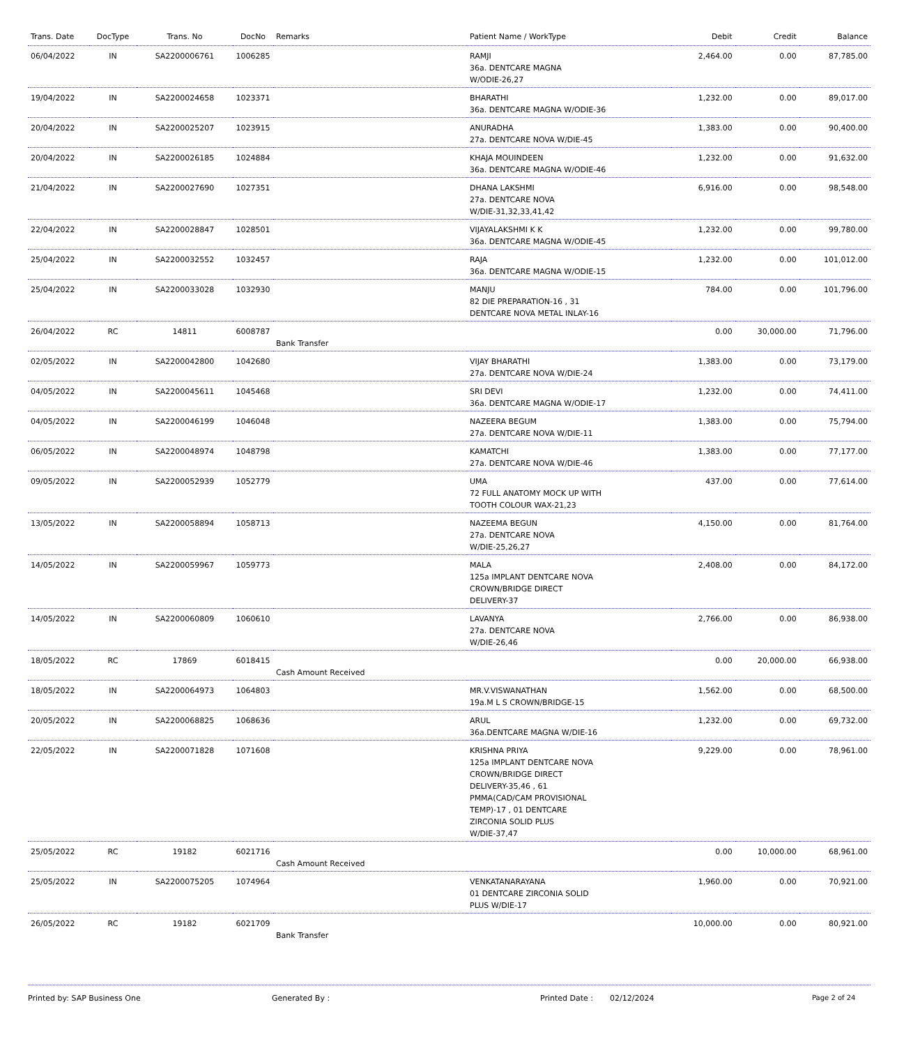| Trans. Date | DocType | Trans. No | DocNo | Remarks | Patient Name / WorkType | Debit | Credit | Balance |
| --- | --- | --- | --- | --- | --- | --- | --- | --- |
| 06/04/2022 | IN | SA2200006761 | 1006285 | | RAMJI 36a. DENTCARE MAGNA W/ODIE-26,27 | 2,464.00 | 0.00 | 87,785.00 |
| 19/04/2022 | IN | SA2200024658 | 1023371 | | BHARATHI 36a. DENTCARE MAGNA W/ODIE-36 | 1,232.00 | 0.00 | 89,017.00 |
| 20/04/2022 | IN | SA2200025207 | 1023915 | | ANURADHA 27a. DENTCARE NOVA W/DIE-45 | 1,383.00 | 0.00 | 90,400.00 |
| 20/04/2022 | IN | SA2200026185 | 1024884 | | KHAJA MOUINDEEN 36a. DENTCARE MAGNA W/ODIE-46 | 1,232.00 | 0.00 | 91,632.00 |
| 21/04/2022 | IN | SA2200027690 | 1027351 | | DHANA LAKSHMI 27a. DENTCARE NOVA W/DIE-31,32,33,41,42 | 6,916.00 | 0.00 | 98,548.00 |
| 22/04/2022 | IN | SA2200028847 | 1028501 | | VIJAYALAKSHMI K K 36a. DENTCARE MAGNA W/ODIE-45 | 1,232.00 | 0.00 | 99,780.00 |
| 25/04/2022 | IN | SA2200032552 | 1032457 | | RAJA 36a. DENTCARE MAGNA W/ODIE-15 | 1,232.00 | 0.00 | 101,012.00 |
| 25/04/2022 | IN | SA2200033028 | 1032930 | | MANJU 82 DIE PREPARATION-16 , 31 DENTCARE NOVA METAL INLAY-16 | 784.00 | 0.00 | 101,796.00 |
| 26/04/2022 | RC | 14811 | 6008787 | Bank Transfer | | 0.00 | 30,000.00 | 71,796.00 |
| 02/05/2022 | IN | SA2200042800 | 1042680 | | VIJAY BHARATHI 27a. DENTCARE NOVA W/DIE-24 | 1,383.00 | 0.00 | 73,179.00 |
| 04/05/2022 | IN | SA2200045611 | 1045468 | | SRI DEVI 36a. DENTCARE MAGNA W/ODIE-17 | 1,232.00 | 0.00 | 74,411.00 |
| 04/05/2022 | IN | SA2200046199 | 1046048 | | NAZEERA BEGUM 27a. DENTCARE NOVA W/DIE-11 | 1,383.00 | 0.00 | 75,794.00 |
| 06/05/2022 | IN | SA2200048974 | 1048798 | | KAMATCHI 27a. DENTCARE NOVA W/DIE-46 | 1,383.00 | 0.00 | 77,177.00 |
| 09/05/2022 | IN | SA2200052939 | 1052779 | | UMA 72 FULL ANATOMY MOCK UP WITH TOOTH COLOUR WAX-21,23 | 437.00 | 0.00 | 77,614.00 |
| 13/05/2022 | IN | SA2200058894 | 1058713 | | NAZEEMA BEGUN 27a. DENTCARE NOVA W/DIE-25,26,27 | 4,150.00 | 0.00 | 81,764.00 |
| 14/05/2022 | IN | SA2200059967 | 1059773 | | MALA 125a IMPLANT DENTCARE NOVA CROWN/BRIDGE DIRECT DELIVERY-37 | 2,408.00 | 0.00 | 84,172.00 |
| 14/05/2022 | IN | SA2200060809 | 1060610 | | LAVANYA 27a. DENTCARE NOVA W/DIE-26,46 | 2,766.00 | 0.00 | 86,938.00 |
| 18/05/2022 | RC | 17869 | 6018415 | Cash Amount Received | | 0.00 | 20,000.00 | 66,938.00 |
| 18/05/2022 | IN | SA2200064973 | 1064803 | | MR.V.VISWANATHAN 19a.M L S CROWN/BRIDGE-15 | 1,562.00 | 0.00 | 68,500.00 |
| 20/05/2022 | IN | SA2200068825 | 1068636 | | ARUL 36a.DENTCARE MAGNA W/DIE-16 | 1,232.00 | 0.00 | 69,732.00 |
| 22/05/2022 | IN | SA2200071828 | 1071608 | | KRISHNA PRIYA 125a IMPLANT DENTCARE NOVA CROWN/BRIDGE DIRECT DELIVERY-35,46 , 61 PMMA(CAD/CAM PROVISIONAL TEMP)-17 , 01 DENTCARE ZIRCONIA SOLID PLUS W/DIE-37,47 | 9,229.00 | 0.00 | 78,961.00 |
| 25/05/2022 | RC | 19182 | 6021716 | Cash Amount Received | | 0.00 | 10,000.00 | 68,961.00 |
| 25/05/2022 | IN | SA2200075205 | 1074964 | | VENKATANARAYANA 01 DENTCARE ZIRCONIA SOLID PLUS W/DIE-17 | 1,960.00 | 0.00 | 70,921.00 |
| 26/05/2022 | RC | 19182 | 6021709 | Bank Transfer | | 10,000.00 | 0.00 | 80,921.00 |
Printed by: SAP Business One Generated By : Printed Date : 02/12/2024 Page 2 of 24